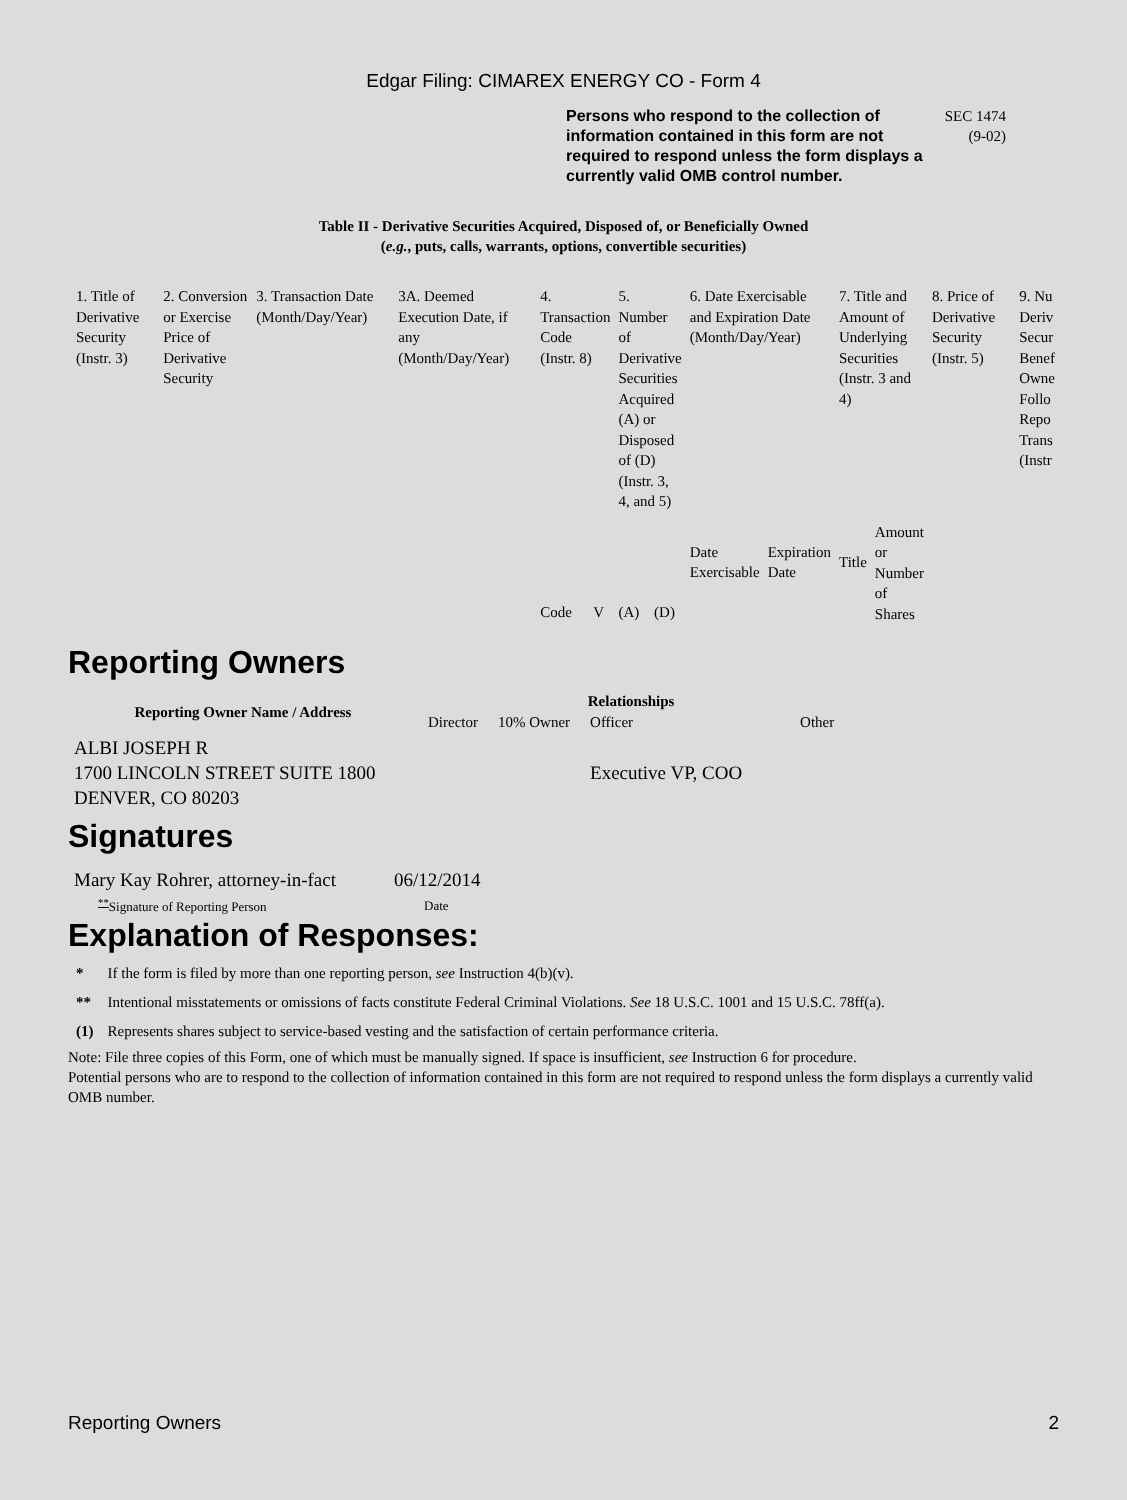Edgar Filing: CIMAREX ENERGY CO - Form 4
Persons who respond to the collection of information contained in this form are not required to respond unless the form displays a currently valid OMB control number.
SEC 1474
(9-02)
Table II - Derivative Securities Acquired, Disposed of, or Beneficially Owned
(e.g., puts, calls, warrants, options, convertible securities)
| 1. Title of Derivative Security (Instr. 3) | 2. Conversion or Exercise Price of Derivative Security | 3. Transaction Date (Month/Day/Year) | 3A. Deemed Execution Date, if any (Month/Day/Year) | 4. Transaction Code (Instr. 8) | | 5. Number of Derivative Securities Acquired (A) or Disposed of (D) (Instr. 3, 4, and 5) | | 6. Date Exercisable and Expiration Date (Month/Day/Year) | | 7. Title and Amount of Underlying Securities (Instr. 3 and 4) | | 8. Price of Derivative Security (Instr. 5) | 9. Nu Deriv Secur Benef Owne Follo Repo Trans (Instr |
| | | | | Code | V | (A) | (D) | Date Exercisable | Expiration Date | Title | Amount or Number of Shares | | |
Reporting Owners
| Reporting Owner Name / Address | Relationships | | | |
| --- | --- | --- | --- | --- |
| | Director | 10% Owner | Officer | Other |
| ALBI JOSEPH R 1700 LINCOLN STREET SUITE 1800 DENVER, CO 80203 | | | Executive VP, COO | |
Signatures
| Mary Kay Rohrer, attorney-in-fact | 06/12/2014 |
| <sup>**</sup> Signature of Reporting Person | Date |
Explanation of Responses:
| * | If the form is filed by more than one reporting person, see Instruction 4(b)(v). |
| ** | Intentional misstatements or omissions of facts constitute Federal Criminal Violations. See 18 U.S.C. 1001 and 15 U.S.C. 78ff(a). |
| (1) | Represents shares subject to service-based vesting and the satisfaction of certain performance criteria. |
Note: File three copies of this Form, one of which must be manually signed. If space is insufficient, see Instruction 6 for procedure.
Potential persons who are to respond to the collection of information contained in this form are not required to respond unless the form displays a currently valid OMB number.
Reporting Owners 2